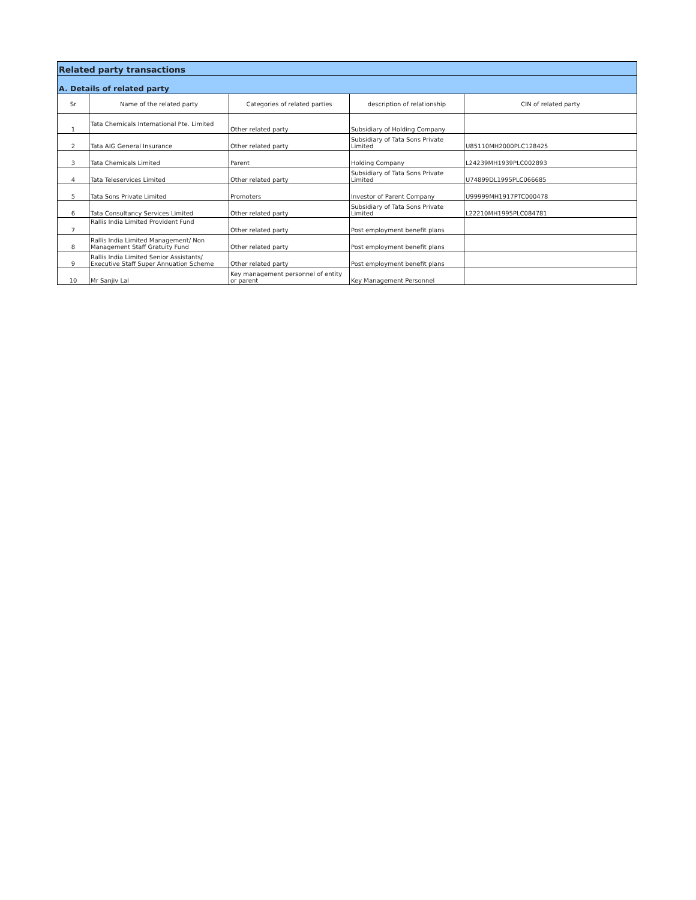| Related party transactions | | | | |
| --- | --- | --- | --- | --- |
| A. Details of related party | | | | |
| Sr | Name of the related party | Categories of related parties | description of relationship | CIN of related party |
| 1 | Tata Chemicals International Pte. Limited | Other related party | Subsidiary of Holding Company | |
| 2 | Tata AIG General Insurance | Other related party | Subsidiary of Tata Sons Private Limited | U85110MH2000PLC128425 |
| 3 | Tata Chemicals Limited | Parent | Holding Company | L24239MH1939PLC002893 |
| 4 | Tata Teleservices Limited | Other related party | Subsidiary of Tata Sons Private Limited | U74899DL1995PLC066685 |
| 5 | Tata Sons Private Limited | Promoters | Investor of Parent Company | U99999MH1917PTC000478 |
| 6 | Tata Consultancy Services Limited | Other related party | Subsidiary of Tata Sons Private Limited | L22210MH1995PLC084781 |
| 7 | Rallis India Limited Provident Fund | Other related party | Post employment benefit plans | |
| 8 | Rallis India Limited Management/ Non Management Staff Gratuity Fund | Other related party | Post employment benefit plans | |
| 9 | Rallis India Limited Senior Assistants/ Executive Staff Super Annuation Scheme | Other related party | Post employment benefit plans | |
| 10 | Mr Sanjiv Lal | Key management personnel of entity or parent | Key Management Personnel | |